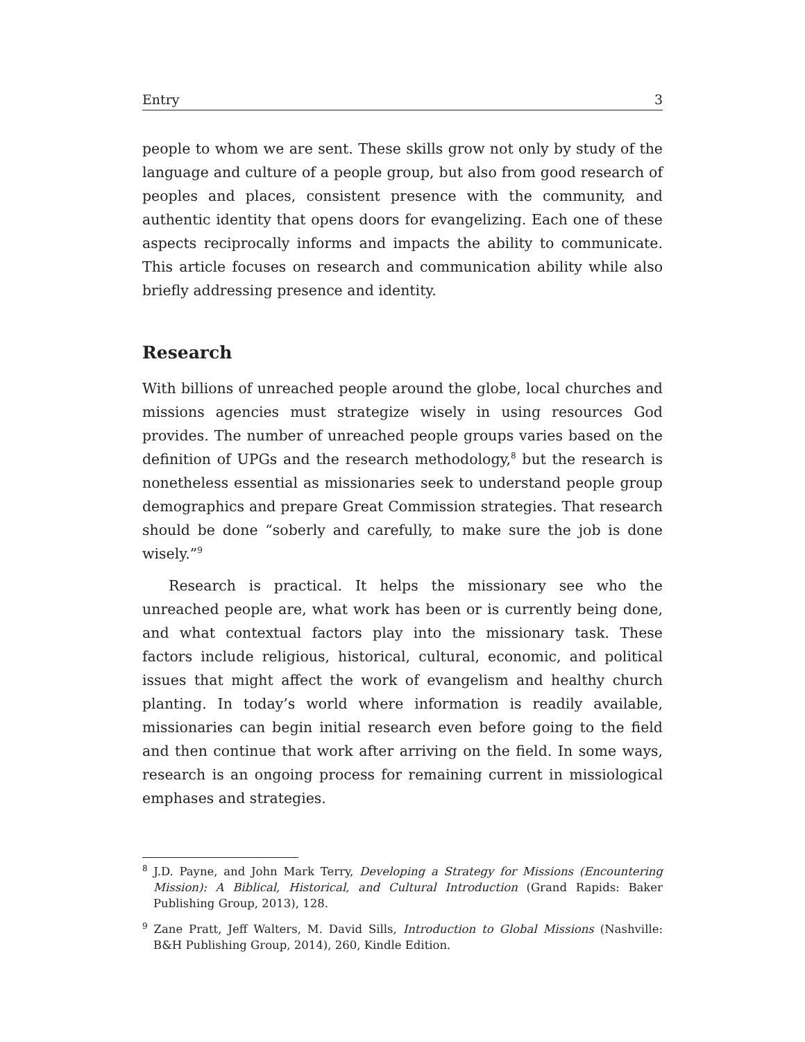Entry 3
people to whom we are sent. These skills grow not only by study of the language and culture of a people group, but also from good research of peoples and places, consistent presence with the community, and authentic identity that opens doors for evangelizing. Each one of these aspects reciprocally informs and impacts the ability to communicate. This article focuses on research and communication ability while also briefly addressing presence and identity.
Research
With billions of unreached people around the globe, local churches and missions agencies must strategize wisely in using resources God provides. The number of unreached people groups varies based on the definition of UPGs and the research methodology,<sup>8</sup> but the research is nonetheless essential as missionaries seek to understand people group demographics and prepare Great Commission strategies. That research should be done “soberly and carefully, to make sure the job is done wisely.”<sup>9</sup>
Research is practical. It helps the missionary see who the unreached people are, what work has been or is currently being done, and what contextual factors play into the missionary task. These factors include religious, historical, cultural, economic, and political issues that might affect the work of evangelism and healthy church planting. In today’s world where information is readily available, missionaries can begin initial research even before going to the field and then continue that work after arriving on the field. In some ways, research is an ongoing process for remaining current in missiological emphases and strategies.
<sup>8</sup> J.D. Payne, and John Mark Terry, Developing a Strategy for Missions (Encountering Mission): A Biblical, Historical, and Cultural Introduction (Grand Rapids: Baker Publishing Group, 2013), 128.
<sup>9</sup> Zane Pratt, Jeff Walters, M. David Sills, Introduction to Global Missions (Nashville: B&H Publishing Group, 2014), 260, Kindle Edition.